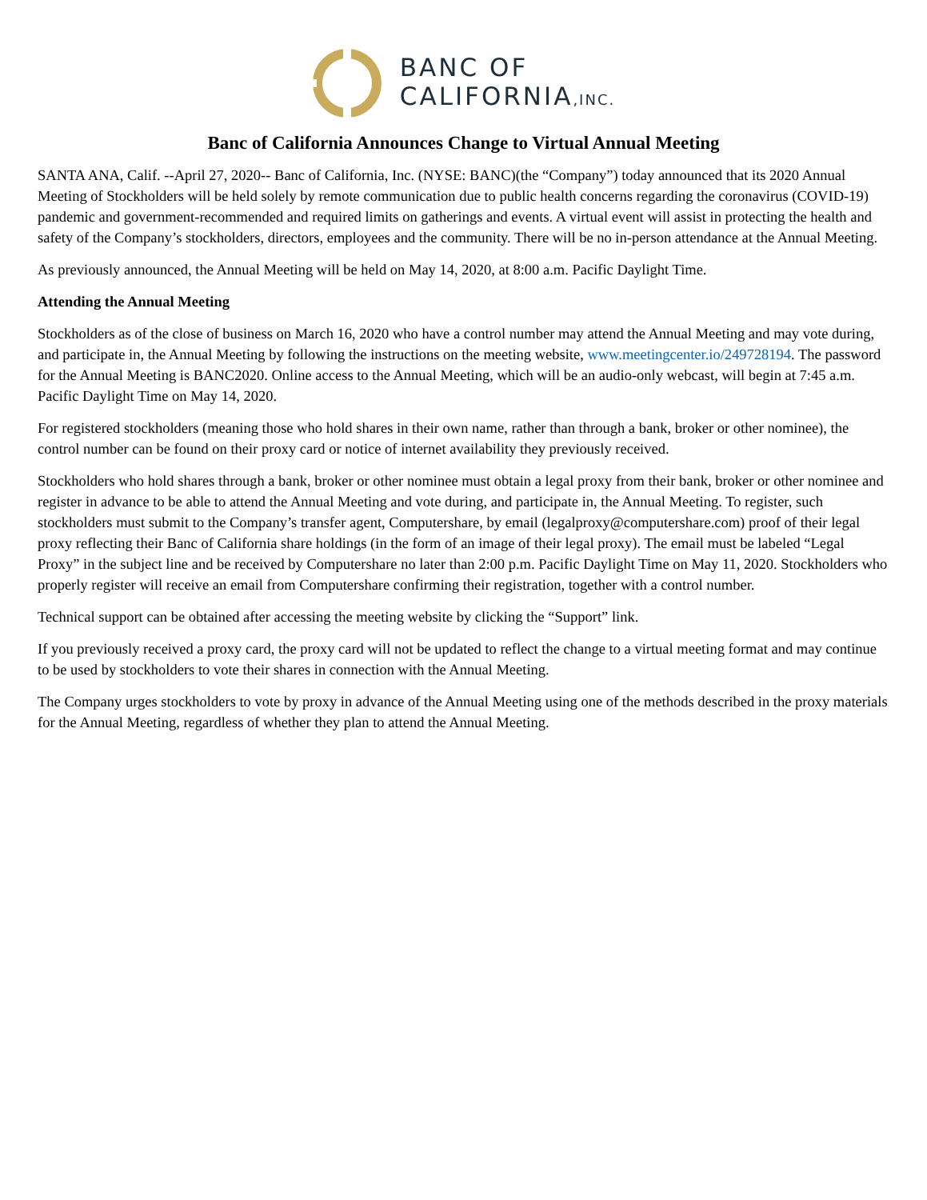BANC OF
CALIFORNIA,INC.
Banc of California Announces Change to Virtual Annual Meeting
SANTA ANA, Calif. --April 27, 2020-- Banc of California, Inc. (NYSE: BANC)(the “Company”) today announced that its 2020 Annual Meeting of Stockholders will be held solely by remote communication due to public health concerns regarding the coronavirus (COVID-19) pandemic and government-recommended and required limits on gatherings and events. A virtual event will assist in protecting the health and safety of the Company’s stockholders, directors, employees and the community. There will be no in-person attendance at the Annual Meeting.
As previously announced, the Annual Meeting will be held on May 14, 2020, at 8:00 a.m. Pacific Daylight Time.
Attending the Annual Meeting
Stockholders as of the close of business on March 16, 2020 who have a control number may attend the Annual Meeting and may vote during, and participate in, the Annual Meeting by following the instructions on the meeting website, www.meetingcenter.io/249728194. The password for the Annual Meeting is BANC2020. Online access to the Annual Meeting, which will be an audio-only webcast, will begin at 7:45 a.m. Pacific Daylight Time on May 14, 2020.
For registered stockholders (meaning those who hold shares in their own name, rather than through a bank, broker or other nominee), the control number can be found on their proxy card or notice of internet availability they previously received.
Stockholders who hold shares through a bank, broker or other nominee must obtain a legal proxy from their bank, broker or other nominee and register in advance to be able to attend the Annual Meeting and vote during, and participate in, the Annual Meeting. To register, such stockholders must submit to the Company’s transfer agent, Computershare, by email (legalproxy@computershare.com) proof of their legal proxy reflecting their Banc of California share holdings (in the form of an image of their legal proxy). The email must be labeled “Legal Proxy” in the subject line and be received by Computershare no later than 2:00 p.m. Pacific Daylight Time on May 11, 2020. Stockholders who properly register will receive an email from Computershare confirming their registration, together with a control number.
Technical support can be obtained after accessing the meeting website by clicking the “Support” link.
If you previously received a proxy card, the proxy card will not be updated to reflect the change to a virtual meeting format and may continue to be used by stockholders to vote their shares in connection with the Annual Meeting.
The Company urges stockholders to vote by proxy in advance of the Annual Meeting using one of the methods described in the proxy materials for the Annual Meeting, regardless of whether they plan to attend the Annual Meeting.